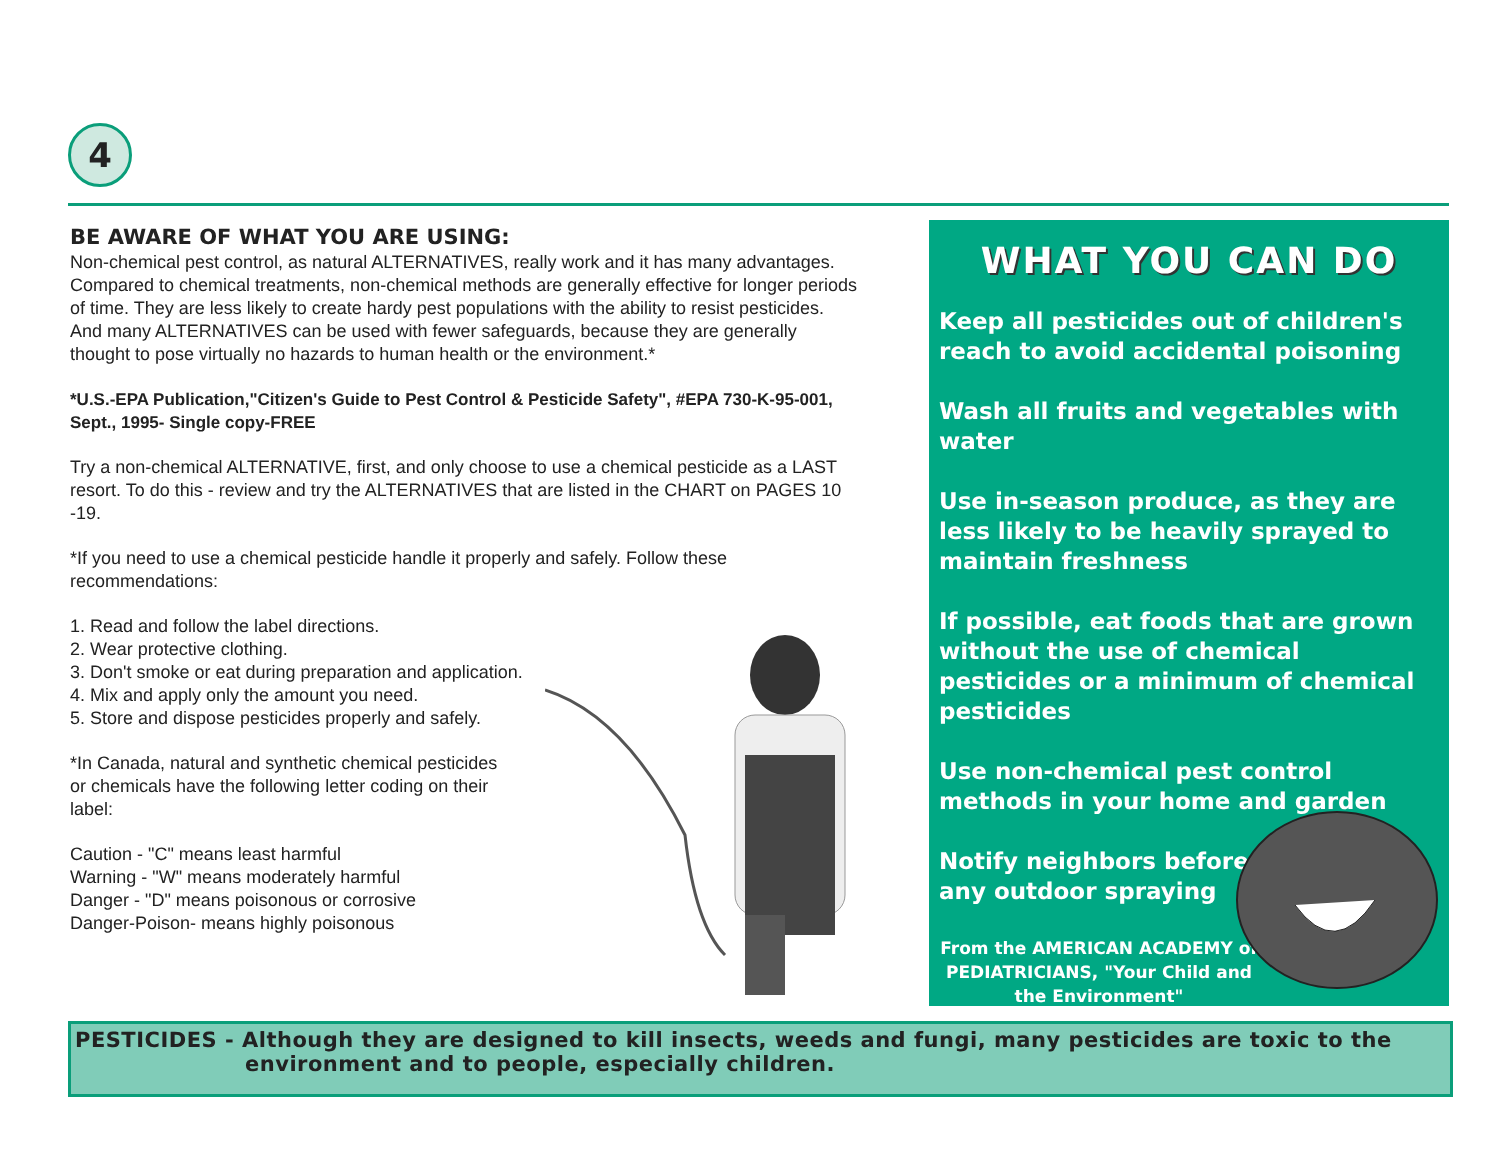4
BE AWARE OF WHAT YOU ARE USING:
Non-chemical pest control, as natural ALTERNATIVES, really work and it has many advantages. Compared to chemical treatments, non-chemical methods are generally effective for longer periods of time. They are less likely to create hardy pest populations with the ability to resist pesticides. And many ALTERNATIVES can be used with fewer safeguards, because they are generally thought to pose virtually no hazards to human health or the environment.*
*U.S.-EPA Publication,"Citizen's Guide to Pest Control & Pesticide Safety", #EPA 730-K-95-001, Sept., 1995- Single copy-FREE
Try a non-chemical ALTERNATIVE, first, and only choose to use a chemical pesticide as a LAST resort. To do this - review and try the ALTERNATIVES that are listed in the CHART on PAGES 10 -19.
*If you need to use a chemical pesticide handle it properly and safely. Follow these recommendations:
1. Read and follow the label directions.
2. Wear protective clothing.
3. Don't smoke or eat during preparation and application.
4. Mix and apply only the amount you need.
5. Store and dispose pesticides properly and safely.
*In Canada, natural and synthetic chemical pesticides
or chemicals have the following letter coding on their
label:
Caution - "C" means least harmful
Warning - "W" means moderately harmful
Danger - "D" means poisonous or corrosive
Danger-Poison- means highly poisonous
WHAT YOU CAN DO
Keep all pesticides out of children's reach to avoid accidental poisoning
Wash all fruits and vegetables with water
Use in-season produce, as they are less likely to be heavily sprayed to maintain freshness
If possible, eat foods that are grown without the use of chemical pesticides or a minimum of chemical pesticides
Use non-chemical pest control methods in your home and garden
Notify neighbors before
any outdoor spraying
From the AMERICAN ACADEMY of PEDIATRICIANS, "Your Child and the Environment"
PESTICIDES - Although they are designed to kill insects, weeds and fungi, many pesticides are toxic to the
environment and to people, especially children.